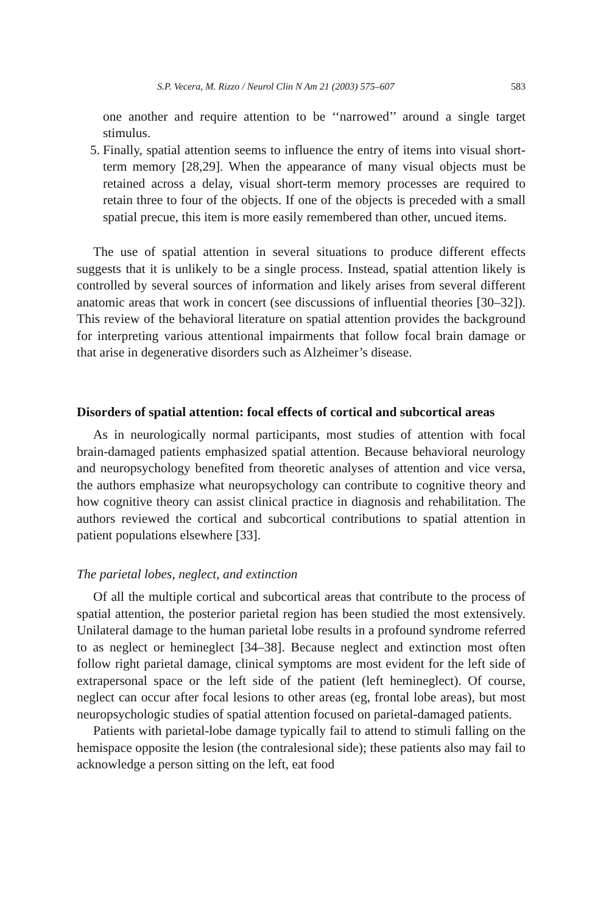S.P. Vecera, M. Rizzo / Neurol Clin N Am 21 (2003) 575–607 583
one another and require attention to be ‘‘narrowed’’ around a single target stimulus.
5. Finally, spatial attention seems to influence the entry of items into visual short-term memory [28,29]. When the appearance of many visual objects must be retained across a delay, visual short-term memory processes are required to retain three to four of the objects. If one of the objects is preceded with a small spatial precue, this item is more easily remembered than other, uncued items.
The use of spatial attention in several situations to produce different effects suggests that it is unlikely to be a single process. Instead, spatial attention likely is controlled by several sources of information and likely arises from several different anatomic areas that work in concert (see discussions of influential theories [30–32]). This review of the behavioral literature on spatial attention provides the background for interpreting various attentional impairments that follow focal brain damage or that arise in degenerative disorders such as Alzheimer’s disease.
Disorders of spatial attention: focal effects of cortical and subcortical areas
As in neurologically normal participants, most studies of attention with focal brain-damaged patients emphasized spatial attention. Because behavioral neurology and neuropsychology benefited from theoretic analyses of attention and vice versa, the authors emphasize what neuropsychology can contribute to cognitive theory and how cognitive theory can assist clinical practice in diagnosis and rehabilitation. The authors reviewed the cortical and subcortical contributions to spatial attention in patient populations elsewhere [33].
The parietal lobes, neglect, and extinction
Of all the multiple cortical and subcortical areas that contribute to the process of spatial attention, the posterior parietal region has been studied the most extensively. Unilateral damage to the human parietal lobe results in a profound syndrome referred to as neglect or hemineglect [34–38]. Because neglect and extinction most often follow right parietal damage, clinical symptoms are most evident for the left side of extrapersonal space or the left side of the patient (left hemineglect). Of course, neglect can occur after focal lesions to other areas (eg, frontal lobe areas), but most neuropsychologic studies of spatial attention focused on parietal-damaged patients.
Patients with parietal-lobe damage typically fail to attend to stimuli falling on the hemispace opposite the lesion (the contralesional side); these patients also may fail to acknowledge a person sitting on the left, eat food